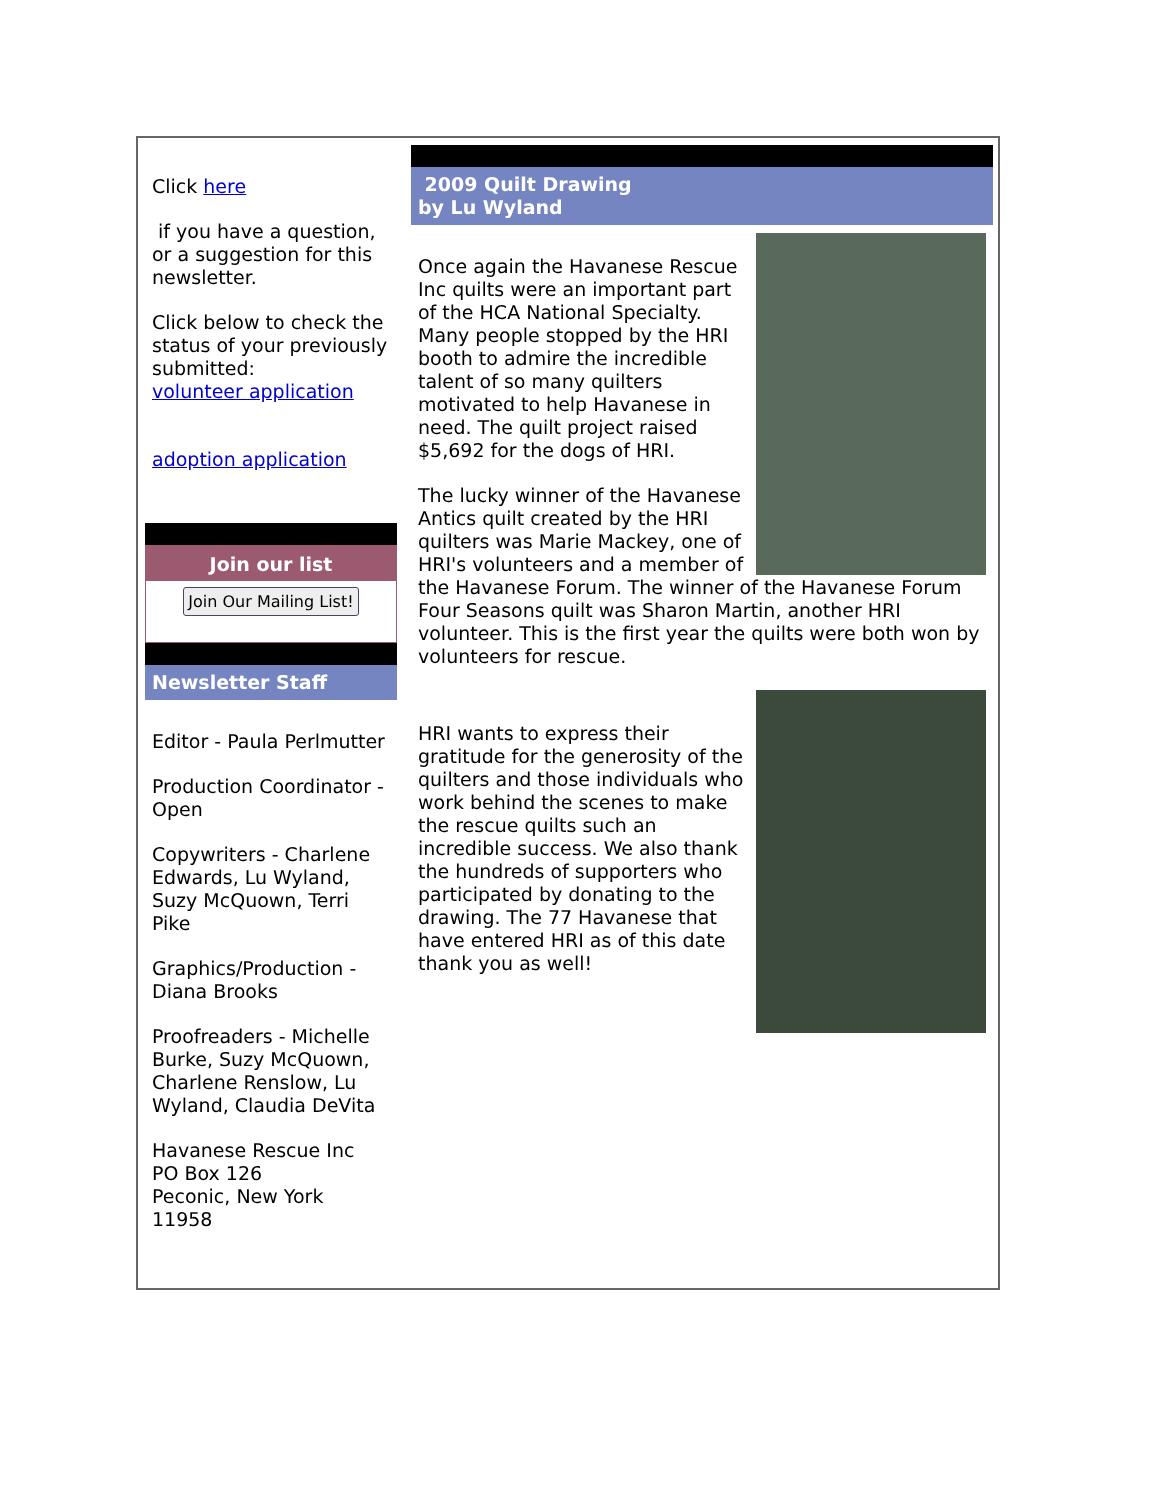Click here
if you have a question, or a suggestion for this newsletter.
Click below to check the status of your previously submitted:
volunteer application
adoption application
Join our list
Join Our Mailing List!
Newsletter Staff
Editor - Paula Perlmutter
Production Coordinator - Open
Copywriters - Charlene Edwards, Lu Wyland, Suzy McQuown, Terri Pike
Graphics/Production - Diana Brooks
Proofreaders - Michelle Burke, Suzy McQuown, Charlene Renslow, Lu Wyland, Claudia DeVita
Havanese Rescue Inc
PO Box 126
Peconic, New York
11958
2009 Quilt Drawing
by Lu Wyland
Once again the Havanese Rescue Inc quilts were an important part of the HCA National Specialty. Many people stopped by the HRI booth to admire the incredible talent of so many quilters motivated to help Havanese in need. The quilt project raised $5,692 for the dogs of HRI.
The lucky winner of the Havanese Antics quilt created by the HRI quilters was Marie Mackey, one of HRI's volunteers and a member of the Havanese Forum. The winner of the Havanese Forum Four Seasons quilt was Sharon Martin, another HRI volunteer. This is the first year the quilts were both won by volunteers for rescue.
HRI wants to express their gratitude for the generosity of the quilters and those individuals who work behind the scenes to make the rescue quilts such an incredible success. We also thank the hundreds of supporters who participated by donating to the drawing. The 77 Havanese that have entered HRI as of this date thank you as well!